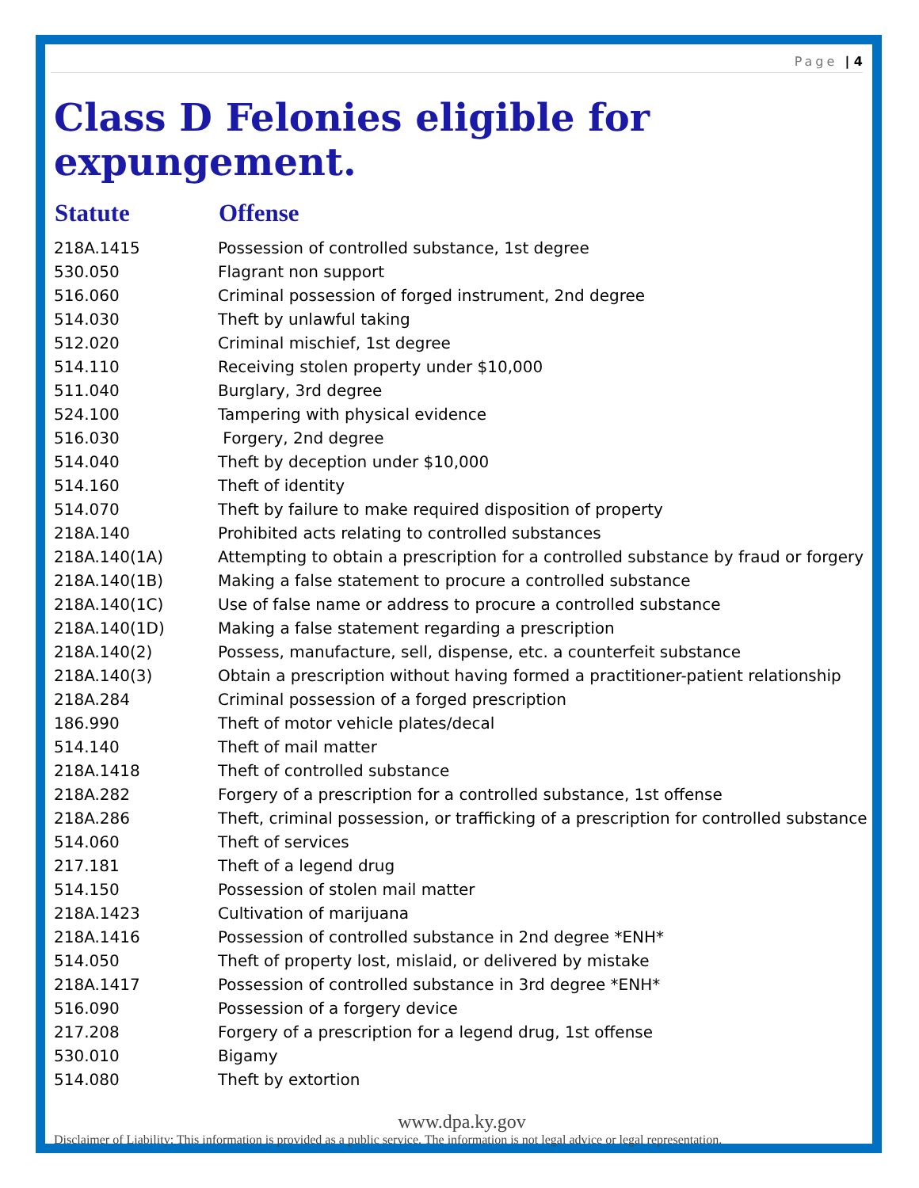Page | 4
Class D Felonies eligible for expungement.
| Statute | Offense |
| --- | --- |
| 218A.1415 | Possession of controlled substance, 1st degree |
| 530.050 | Flagrant non support |
| 516.060 | Criminal possession of forged instrument, 2nd degree |
| 514.030 | Theft by unlawful taking |
| 512.020 | Criminal mischief, 1st degree |
| 514.110 | Receiving stolen property under $10,000 |
| 511.040 | Burglary, 3rd degree |
| 524.100 | Tampering with physical evidence |
| 516.030 | Forgery, 2nd degree |
| 514.040 | Theft by deception under $10,000 |
| 514.160 | Theft of identity |
| 514.070 | Theft by failure to make required disposition of property |
| 218A.140 | Prohibited acts relating to controlled substances |
| 218A.140(1A) | Attempting to obtain a prescription for a controlled substance by fraud or forgery |
| 218A.140(1B) | Making a false statement to procure a controlled substance |
| 218A.140(1C) | Use of false name or address to procure a controlled substance |
| 218A.140(1D) | Making a false statement regarding a prescription |
| 218A.140(2) | Possess, manufacture, sell, dispense, etc. a counterfeit substance |
| 218A.140(3) | Obtain a prescription without having formed a practitioner-patient relationship |
| 218A.284 | Criminal possession of a forged prescription |
| 186.990 | Theft of motor vehicle plates/decal |
| 514.140 | Theft of mail matter |
| 218A.1418 | Theft of controlled substance |
| 218A.282 | Forgery of a prescription for a controlled substance, 1st offense |
| 218A.286 | Theft, criminal possession, or trafficking of a prescription for controlled substance |
| 514.060 | Theft of services |
| 217.181 | Theft of a legend drug |
| 514.150 | Possession of stolen mail matter |
| 218A.1423 | Cultivation of marijuana |
| 218A.1416 | Possession of controlled substance in 2nd degree *ENH* |
| 514.050 | Theft of property lost, mislaid, or delivered by mistake |
| 218A.1417 | Possession of controlled substance in 3rd degree *ENH* |
| 516.090 | Possession of a forgery device |
| 217.208 | Forgery of a prescription for a legend drug, 1st offense |
| 530.010 | Bigamy |
| 514.080 | Theft by extortion |
www.dpa.ky.gov
Disclaimer of Liability: This information is provided as a public service. The information is not legal advice or legal representation.